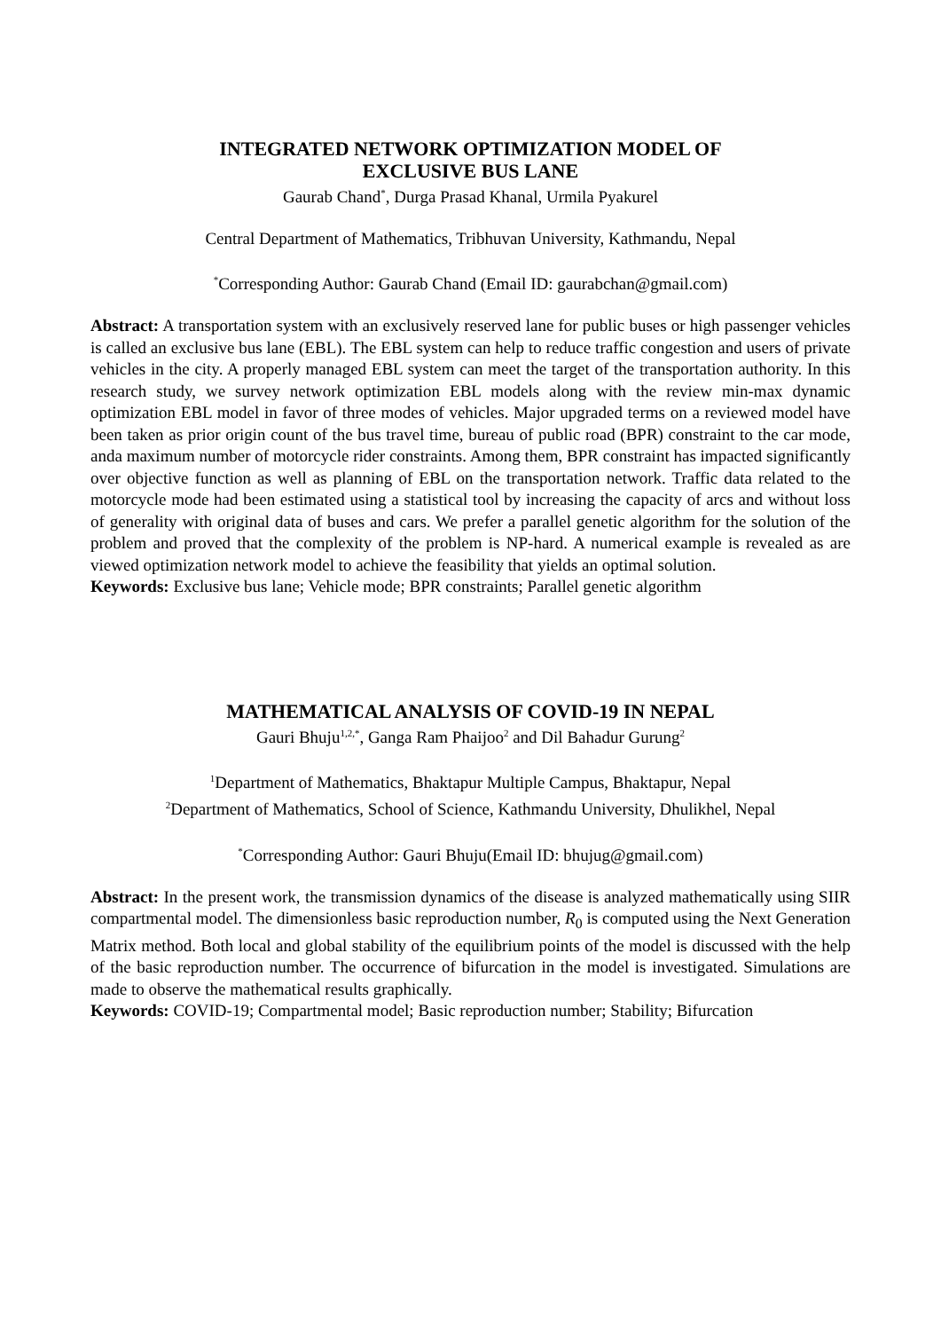INTEGRATED NETWORK OPTIMIZATION MODEL OF
EXCLUSIVE BUS LANE
Gaurab Chand<sup>*</sup>, Durga Prasad Khanal, Urmila Pyakurel
Central Department of Mathematics, Tribhuvan University, Kathmandu, Nepal
<sup>*</sup> Corresponding Author: Gaurab Chand (Email ID: gaurabchan@gmail.com)
Abstract: A transportation system with an exclusively reserved lane for public buses or high passenger vehicles is called an exclusive bus lane (EBL). The EBL system can help to reduce traffic congestion and users of private vehicles in the city. A properly managed EBL system can meet the target of the transportation authority. In this research study, we survey network optimization EBL models along with the review min-max dynamic optimization EBL model in favor of three modes of vehicles. Major upgraded terms on a reviewed model have been taken as prior origin count of the bus travel time, bureau of public road (BPR) constraint to the car mode, anda maximum number of motorcycle rider constraints. Among them, BPR constraint has impacted significantly over objective function as well as planning of EBL on the transportation network. Traffic data related to the motorcycle mode had been estimated using a statistical tool by increasing the capacity of arcs and without loss of generality with original data of buses and cars. We prefer a parallel genetic algorithm for the solution of the problem and proved that the complexity of the problem is NP-hard. A numerical example is revealed as are viewed optimization network model to achieve the feasibility that yields an optimal solution.
Keywords: Exclusive bus lane; Vehicle mode; BPR constraints; Parallel genetic algorithm
MATHEMATICAL ANALYSIS OF COVID-19 IN NEPAL
Gauri Bhuju<sup>1,2,*</sup>, Ganga Ram Phaijoo<sup>2</sup> and Dil Bahadur Gurung<sup>2</sup>
<sup>1</sup> Department of Mathematics, Bhaktapur Multiple Campus, Bhaktapur, Nepal
<sup>2</sup> Department of Mathematics, School of Science, Kathmandu University, Dhulikhel, Nepal
<sup>*</sup> Corresponding Author: Gauri Bhuju(Email ID: bhujug@gmail.com)
Abstract: In the present work, the transmission dynamics of the disease is analyzed mathematically using SIIR compartmental model. The dimensionless basic reproduction number, R<sub>0</sub> is computed using the Next Generation Matrix method. Both local and global stability of the equilibrium points of the model is discussed with the help of the basic reproduction number. The occurrence of bifurcation in the model is investigated. Simulations are made to observe the mathematical results graphically.
Keywords: COVID-19; Compartmental model; Basic reproduction number; Stability; Bifurcation